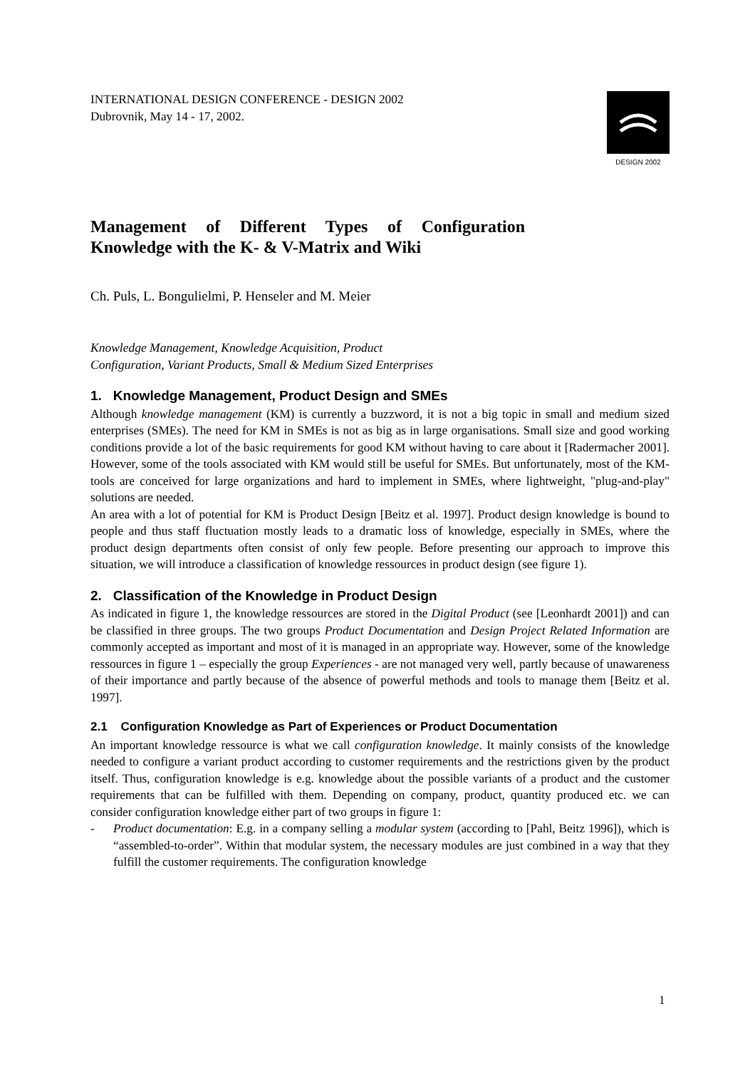INTERNATIONAL DESIGN CONFERENCE - DESIGN 2002
Dubrovnik, May 14 - 17, 2002.
DESIGN 2002
Management of Different Types of Configuration Knowledge with the K- & V-Matrix and Wiki
Ch. Puls, L. Bongulielmi, P. Henseler and M. Meier
Knowledge Management, Knowledge Acquisition, Product
Configuration, Variant Products, Small & Medium Sized Enterprises
1. Knowledge Management, Product Design and SMEs
Although knowledge management (KM) is currently a buzzword, it is not a big topic in small and medium sized enterprises (SMEs). The need for KM in SMEs is not as big as in large organisations. Small size and good working conditions provide a lot of the basic requirements for good KM without having to care about it [Radermacher 2001]. However, some of the tools associated with KM would still be useful for SMEs. But unfortunately, most of the KM-tools are conceived for large organizations and hard to implement in SMEs, where lightweight, "plug-and-play" solutions are needed.
An area with a lot of potential for KM is Product Design [Beitz et al. 1997]. Product design knowledge is bound to people and thus staff fluctuation mostly leads to a dramatic loss of knowledge, especially in SMEs, where the product design departments often consist of only few people. Before presenting our approach to improve this situation, we will introduce a classification of knowledge ressources in product design (see figure 1).
2. Classification of the Knowledge in Product Design
As indicated in figure 1, the knowledge ressources are stored in the Digital Product (see [Leonhardt 2001]) and can be classified in three groups. The two groups Product Documentation and Design Project Related Information are commonly accepted as important and most of it is managed in an appropriate way. However, some of the knowledge ressources in figure 1 – especially the group Experiences - are not managed very well, partly because of unawareness of their importance and partly because of the absence of powerful methods and tools to manage them [Beitz et al. 1997].
2.1 Configuration Knowledge as Part of Experiences or Product Documentation
An important knowledge ressource is what we call configuration knowledge. It mainly consists of the knowledge needed to configure a variant product according to customer requirements and the restrictions given by the product itself. Thus, configuration knowledge is e.g. knowledge about the possible variants of a product and the customer requirements that can be fulfilled with them. Depending on company, product, quantity produced etc. we can consider configuration knowledge either part of two groups in figure 1:
- Product documentation: E.g. in a company selling a modular system (according to [Pahl, Beitz 1996]), which is “assembled-to-order”. Within that modular system, the necessary modules are just combined in a way that they fulfill the customer requirements. The configuration knowledge
1